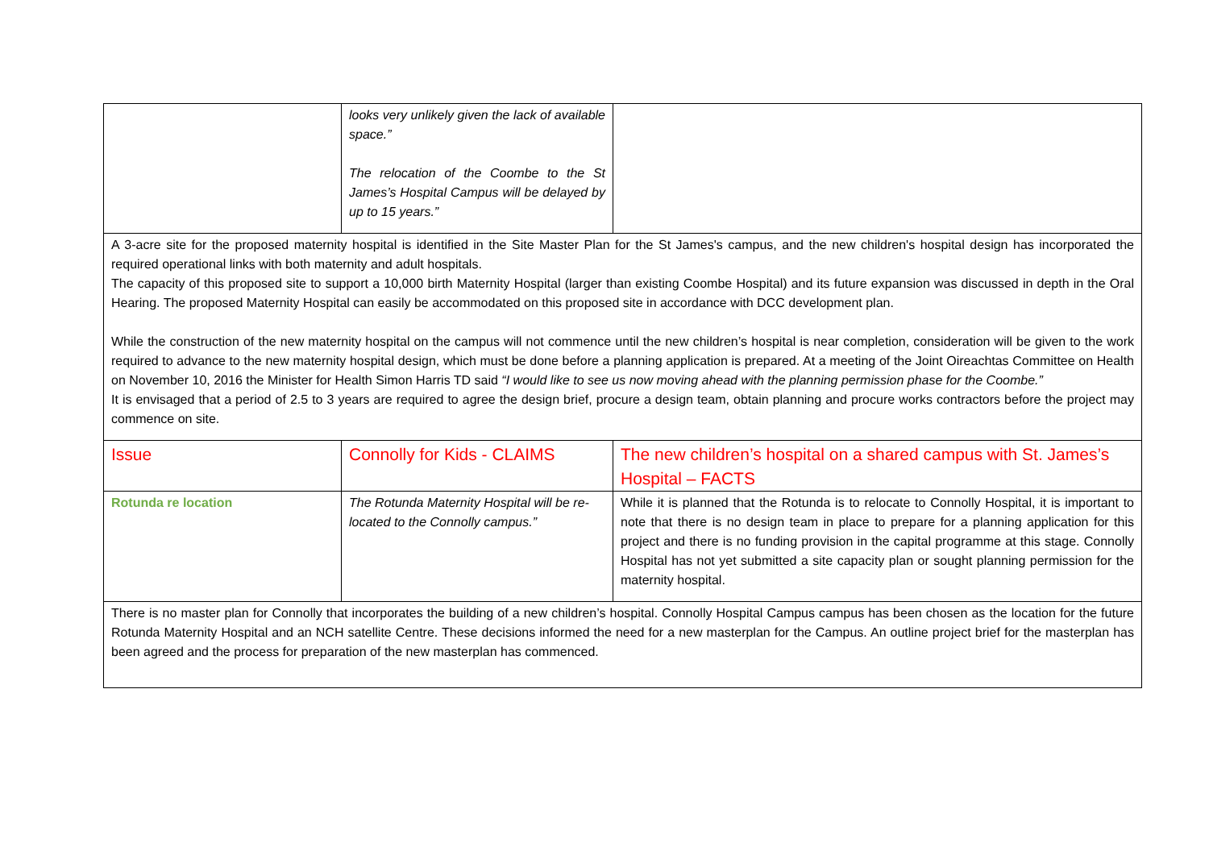| | looks very unlikely given the lack of available space.” The relocation of the Coombe to the St James’s Hospital Campus will be delayed by up to 15 years.” | |
| A 3-acre site for the proposed maternity hospital is identified in the Site Master Plan for the St James's campus, and the new children's hospital design has incorporated the required operational links with both maternity and adult hospitals. The capacity of this proposed site to support a 10,000 birth Maternity Hospital (larger than existing Coombe Hospital) and its future expansion was discussed in depth in the Oral Hearing. The proposed Maternity Hospital can easily be accommodated on this proposed site in accordance with DCC development plan. While the construction of the new maternity hospital on the campus will not commence until the new children’s hospital is near completion, consideration will be given to the work required to advance to the new maternity hospital design, which must be done before a planning application is prepared. At a meeting of the Joint Oireachtas Committee on Health on November 10, 2016 the Minister for Health Simon Harris TD said “I would like to see us now moving ahead with the planning permission phase for the Coombe.” It is envisaged that a period of 2.5 to 3 years are required to agree the design brief, procure a design team, obtain planning and procure works contractors before the project may commence on site. | | |
| Issue | Connolly for Kids - CLAIMS | The new children’s hospital on a shared campus with St. James’s Hospital – FACTS |
| Rotunda re location | The Rotunda Maternity Hospital will be re-located to the Connolly campus.” | While it is planned that the Rotunda is to relocate to Connolly Hospital, it is important to note that there is no design team in place to prepare for a planning application for this project and there is no funding provision in the capital programme at this stage. Connolly Hospital has not yet submitted a site capacity plan or sought planning permission for the maternity hospital. |
| There is no master plan for Connolly that incorporates the building of a new children’s hospital. Connolly Hospital Campus campus has been chosen as the location for the future Rotunda Maternity Hospital and an NCH satellite Centre. These decisions informed the need for a new masterplan for the Campus. An outline project brief for the masterplan has been agreed and the process for preparation of the new masterplan has commenced. | | |